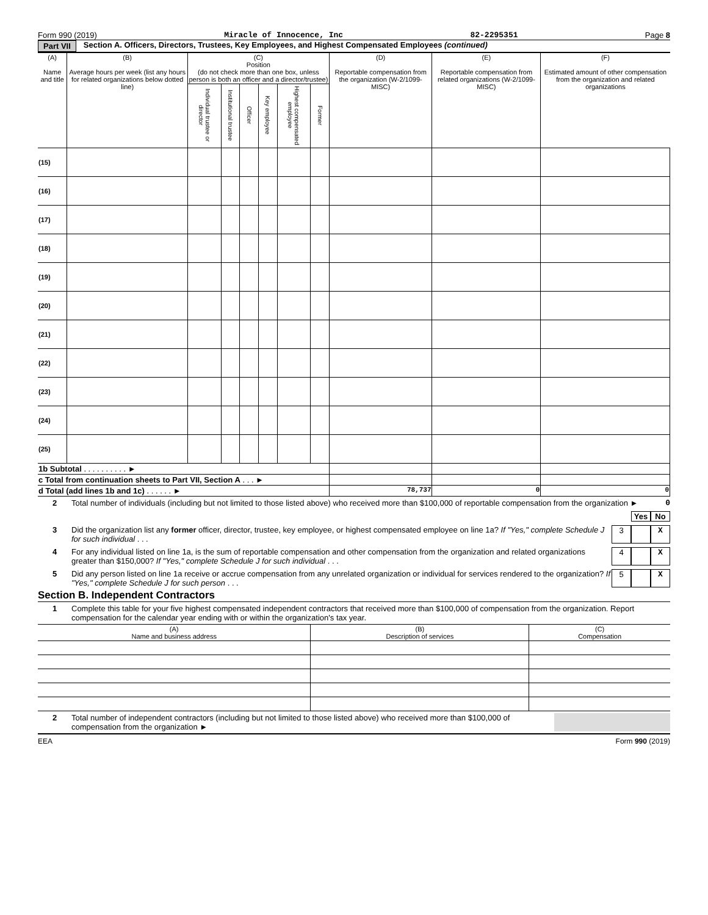Form 990 (2019) Miracle of Innocence, Inc 82-2295351 Page 8
Part VII Section A. Officers, Directors, Trustees, Key Employees, and Highest Compensated Employees (continued)
| (A) Name and title | (B) Average hours per week (list any hours for related organizations below dotted line) | (C) Position (do not check more than one box, unless person is both an officer and a director/trustee) | | | | | | (D) Reportable compensation from the organization (W-2/1099-MISC) | (E) Reportable compensation from related organizations (W-2/1099-MISC) | (F) Estimated amount of other compensation from the organization and related organizations |
| --- | --- | --- | --- | --- | --- | --- | --- | --- | --- | --- |
| | | Individual trustee or director | Institutional trustee | Officer | Key employee | Highest compensated employee | Former | | | |
| (15) | | | | | | | | | | |
| (16) | | | | | | | | | | |
| (17) | | | | | | | | | | |
| (18) | | | | | | | | | | |
| (19) | | | | | | | | | | |
| (20) | | | | | | | | | | |
| (21) | | | | | | | | | | |
| (22) | | | | | | | | | | |
| (23) | | | | | | | | | | |
| (24) | | | | | | | | | | |
| (25) | | | | | | | | | | |
| 1b Subtotal . . . . . . . . . . ► | | | | | | | | | | |
| c Total from continuation sheets to Part VII, Section A . . . ► | | | | | | | | | | |
| d Total (add lines 1b and 1c) . . . . . . ► | | | | | | | | 78,737 | 0 | 0 |
2 Total number of individuals (including but not limited to those listed above) who received more than $100,000 of reportable compensation from the organization ► 0
Yes No
3 Did the organization list any former officer, director, trustee, key employee, or highest compensated employee on line 1a? If "Yes," complete Schedule J for such individual . . . 3 X
4 For any individual listed on line 1a, is the sum of reportable compensation and other compensation from the organization and related organizations greater than $150,000? If "Yes," complete Schedule J for such individual . . . 4 X
5 Did any person listed on line 1a receive or accrue compensation from any unrelated organization or individual for services rendered to the organization? If "Yes," complete Schedule J for such person . . . 5 X
Section B. Independent Contractors
1 Complete this table for your five highest compensated independent contractors that received more than $100,000 of compensation from the organization. Report compensation for the calendar year ending with or within the organization's tax year.
| (A) Name and business address | (B) Description of services | (C) Compensation |
| --- | --- | --- |
2 Total number of independent contractors (including but not limited to those listed above) who received more than $100,000 of compensation from the organization ►
EEA Form 990 (2019)